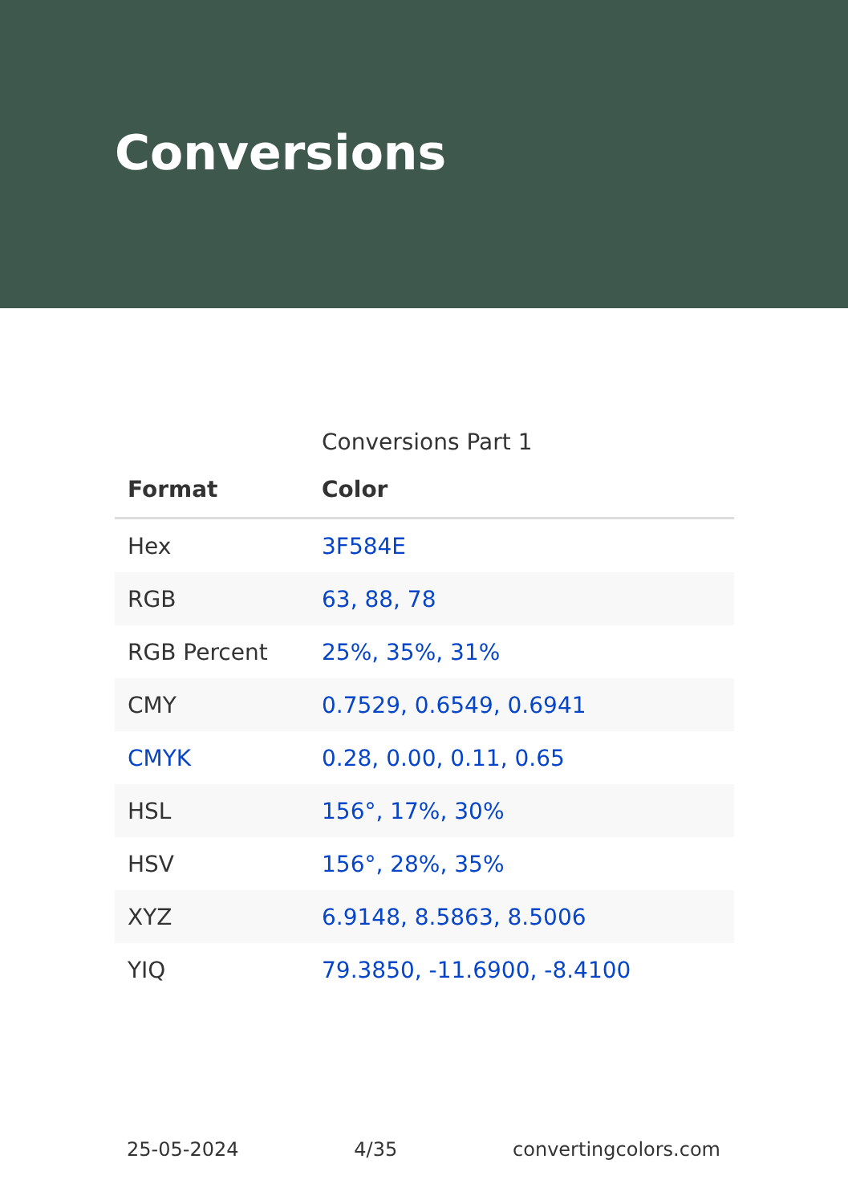Conversions
Conversions Part 1
| Format | Color |
| --- | --- |
| Hex | 3F584E |
| RGB | 63, 88, 78 |
| RGB Percent | 25%, 35%, 31% |
| CMY | 0.7529, 0.6549, 0.6941 |
| CMYK | 0.28, 0.00, 0.11, 0.65 |
| HSL | 156°, 17%, 30% |
| HSV | 156°, 28%, 35% |
| XYZ | 6.9148, 8.5863, 8.5006 |
| YIQ | 79.3850, -11.6900, -8.4100 |
25-05-2024 4/35 convertingcolors.com